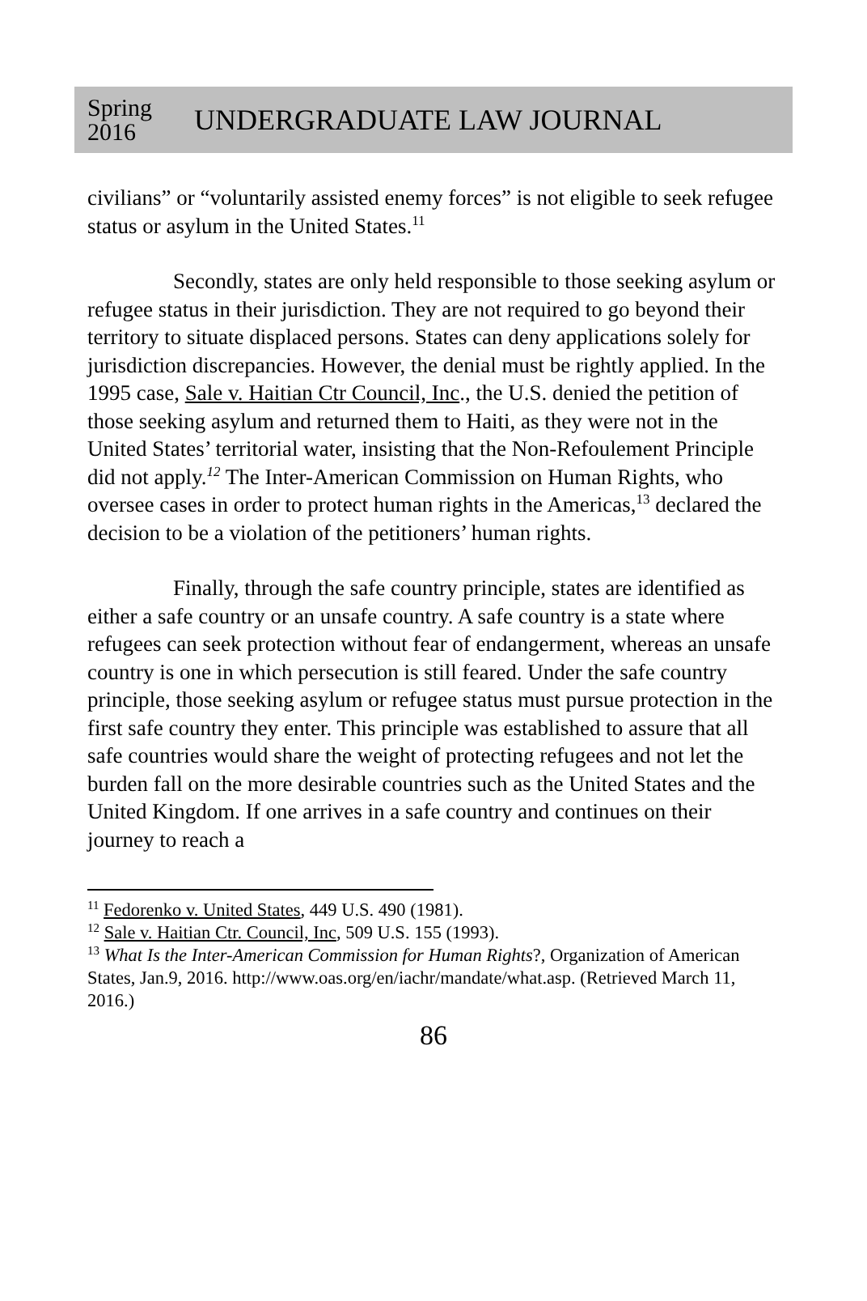Spring 2016
UNDERGRADUATE LAW JOURNAL
civilians” or “voluntarily assisted enemy forces” is not eligible to seek refugee status or asylum in the United States.<sup>11</sup>
Secondly, states are only held responsible to those seeking asylum or refugee status in their jurisdiction. They are not required to go beyond their territory to situate displaced persons. States can deny applications solely for jurisdiction discrepancies. However, the denial must be rightly applied. In the 1995 case, Sale v. Haitian Ctr Council, Inc., the U.S. denied the petition of those seeking asylum and returned them to Haiti, as they were not in the United States’ territorial water, insisting that the Non-Refoulement Principle did not apply.<sup>12</sup> The Inter-American Commission on Human Rights, who oversee cases in order to protect human rights in the Americas,<sup>13</sup> declared the decision to be a violation of the petitioners’ human rights.
Finally, through the safe country principle, states are identified as either a safe country or an unsafe country. A safe country is a state where refugees can seek protection without fear of endangerment, whereas an unsafe country is one in which persecution is still feared. Under the safe country principle, those seeking asylum or refugee status must pursue protection in the first safe country they enter. This principle was established to assure that all safe countries would share the weight of protecting refugees and not let the burden fall on the more desirable countries such as the United States and the United Kingdom. If one arrives in a safe country and continues on their journey to reach a
<sup>11</sup> Fedorenko v. United States, 449 U.S. 490 (1981).
<sup>12</sup> Sale v. Haitian Ctr. Council, Inc, 509 U.S. 155 (1993).
<sup>13</sup> What Is the Inter-American Commission for Human Rights?, Organization of American States, Jan.9, 2016. http://www.oas.org/en/iachr/mandate/what.asp. (Retrieved March 11, 2016.)
86